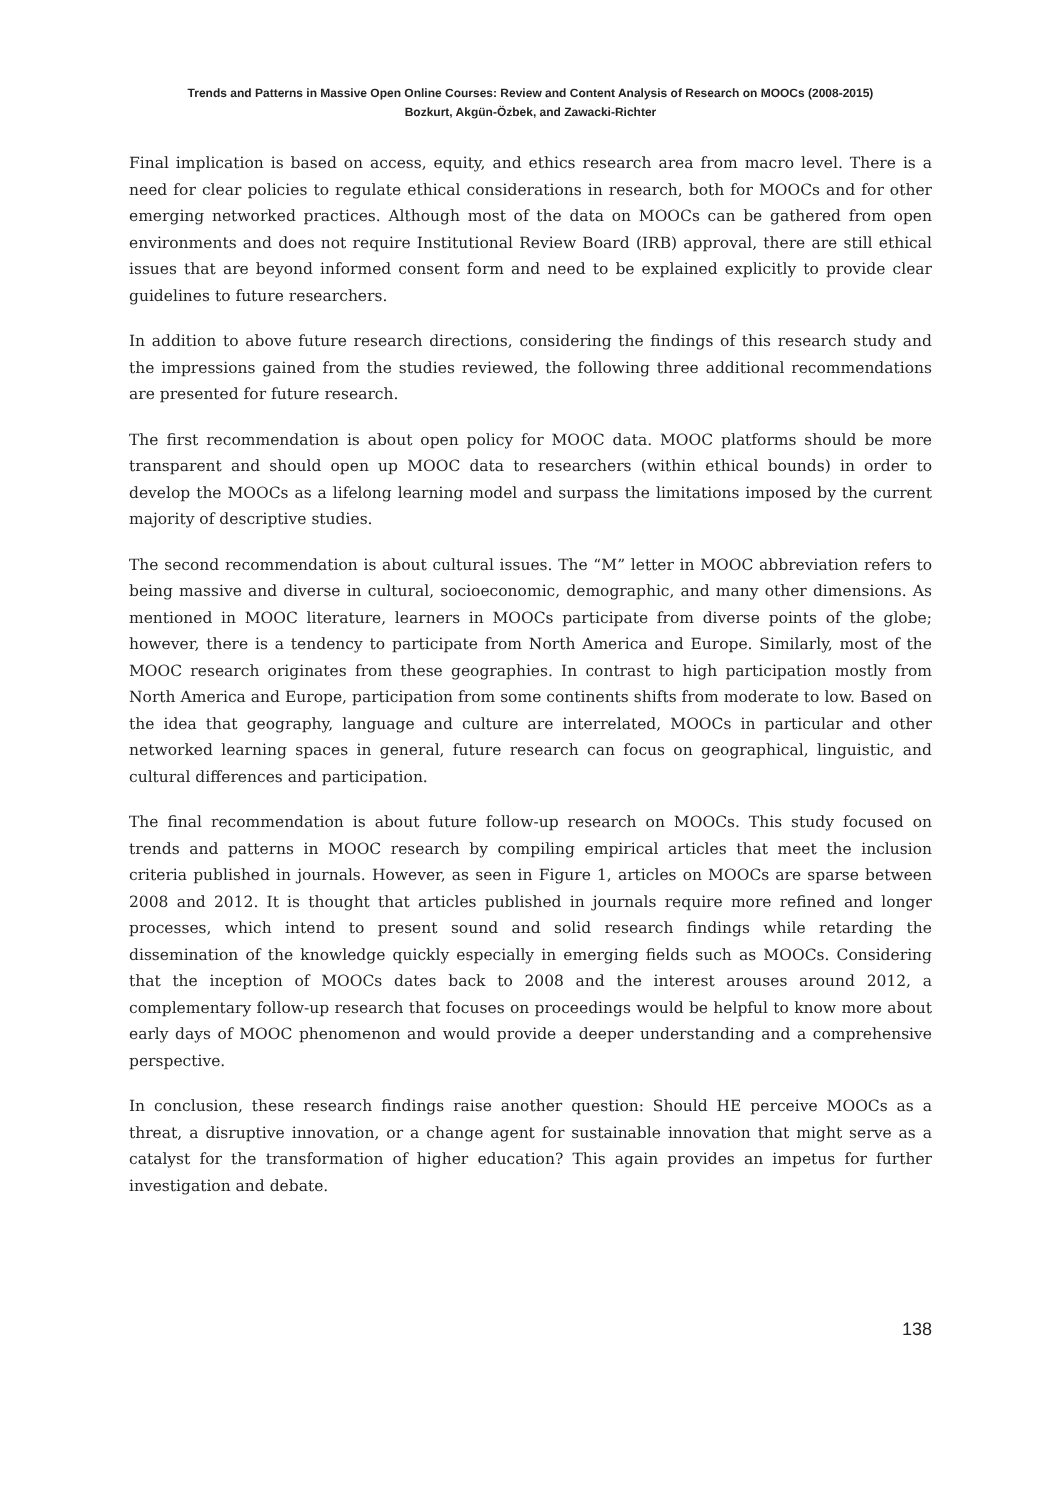Trends and Patterns in Massive Open Online Courses: Review and Content Analysis of Research on MOOCs (2008-2015)
Bozkurt, Akgün-Özbek, and Zawacki-Richter
Final implication is based on access, equity, and ethics research area from macro level. There is a need for clear policies to regulate ethical considerations in research, both for MOOCs and for other emerging networked practices. Although most of the data on MOOCs can be gathered from open environments and does not require Institutional Review Board (IRB) approval, there are still ethical issues that are beyond informed consent form and need to be explained explicitly to provide clear guidelines to future researchers.
In addition to above future research directions, considering the findings of this research study and the impressions gained from the studies reviewed, the following three additional recommendations are presented for future research.
The first recommendation is about open policy for MOOC data. MOOC platforms should be more transparent and should open up MOOC data to researchers (within ethical bounds) in order to develop the MOOCs as a lifelong learning model and surpass the limitations imposed by the current majority of descriptive studies.
The second recommendation is about cultural issues. The “M” letter in MOOC abbreviation refers to being massive and diverse in cultural, socioeconomic, demographic, and many other dimensions. As mentioned in MOOC literature, learners in MOOCs participate from diverse points of the globe; however, there is a tendency to participate from North America and Europe. Similarly, most of the MOOC research originates from these geographies. In contrast to high participation mostly from North America and Europe, participation from some continents shifts from moderate to low. Based on the idea that geography, language and culture are interrelated, MOOCs in particular and other networked learning spaces in general, future research can focus on geographical, linguistic, and cultural differences and participation.
The final recommendation is about future follow-up research on MOOCs. This study focused on trends and patterns in MOOC research by compiling empirical articles that meet the inclusion criteria published in journals. However, as seen in Figure 1, articles on MOOCs are sparse between 2008 and 2012. It is thought that articles published in journals require more refined and longer processes, which intend to present sound and solid research findings while retarding the dissemination of the knowledge quickly especially in emerging fields such as MOOCs. Considering that the inception of MOOCs dates back to 2008 and the interest arouses around 2012, a complementary follow-up research that focuses on proceedings would be helpful to know more about early days of MOOC phenomenon and would provide a deeper understanding and a comprehensive perspective.
In conclusion, these research findings raise another question: Should HE perceive MOOCs as a threat, a disruptive innovation, or a change agent for sustainable innovation that might serve as a catalyst for the transformation of higher education? This again provides an impetus for further investigation and debate.
138